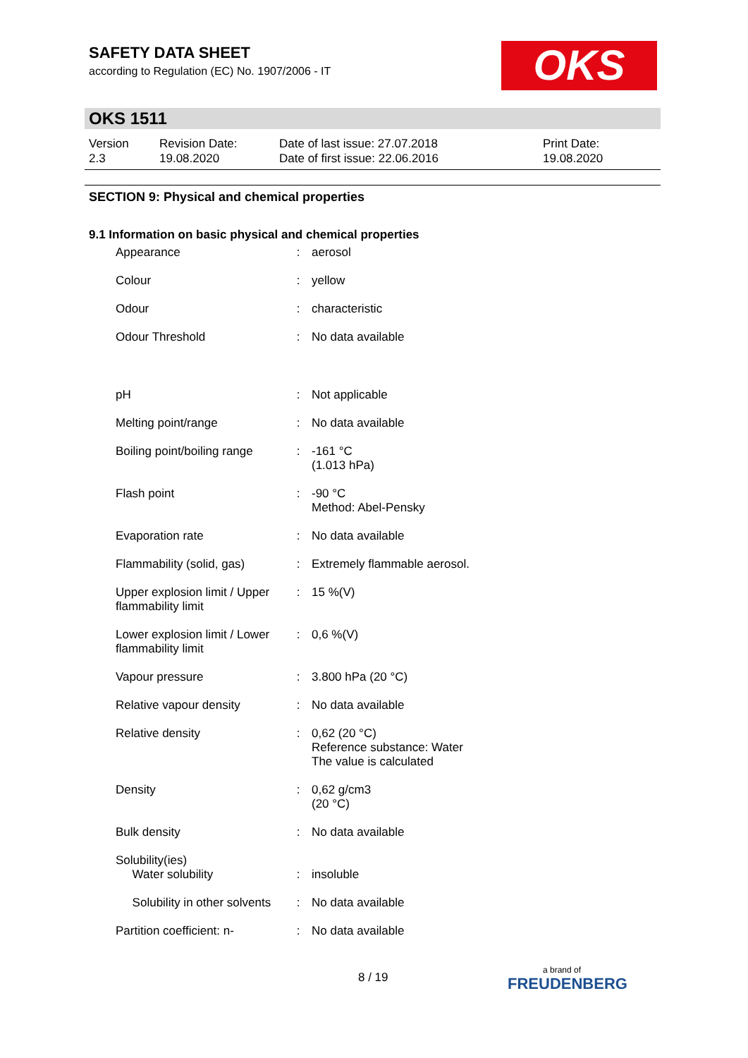SAFETY DATA SHEET
according to Regulation (EC) No. 1907/2006 - IT
OKS
OKS 1511
| Version 2.3 | Revision Date: 19.08.2020 | Date of last issue: 27.07.2018 Date of first issue: 22.06.2016 | Print Date: 19.08.2020 |
SECTION 9: Physical and chemical properties
9.1 Information on basic physical and chemical properties
| Appearance | : | aerosol |
| Colour | : | yellow |
| Odour | : | characteristic |
| Odour Threshold | : | No data available |
| pH | : | Not applicable |
| Melting point/range | : | No data available |
| Boiling point/boiling range | : | -161 °C (1.013 hPa) |
| Flash point | : | -90 °C Method: Abel-Pensky |
| Evaporation rate | : | No data available |
| Flammability (solid, gas) | : | Extremely flammable aerosol. |
| Upper explosion limit / Upper flammability limit | : | 15 %(V) |
| Lower explosion limit / Lower flammability limit | : | 0,6 %(V) |
| Vapour pressure | : | 3.800 hPa (20 °C) |
| Relative vapour density | : | No data available |
| Relative density | : | 0,62 (20 °C) Reference substance: Water The value is calculated |
| Density | : | 0,62 g/cm3 (20 °C) |
| Bulk density | : | No data available |
| Solubility(ies) Water solubility | : | insoluble |
| Solubility in other solvents | : | No data available |
| Partition coefficient: n- | : | No data available |
8 / 19 a brand of
FREUDENBERG